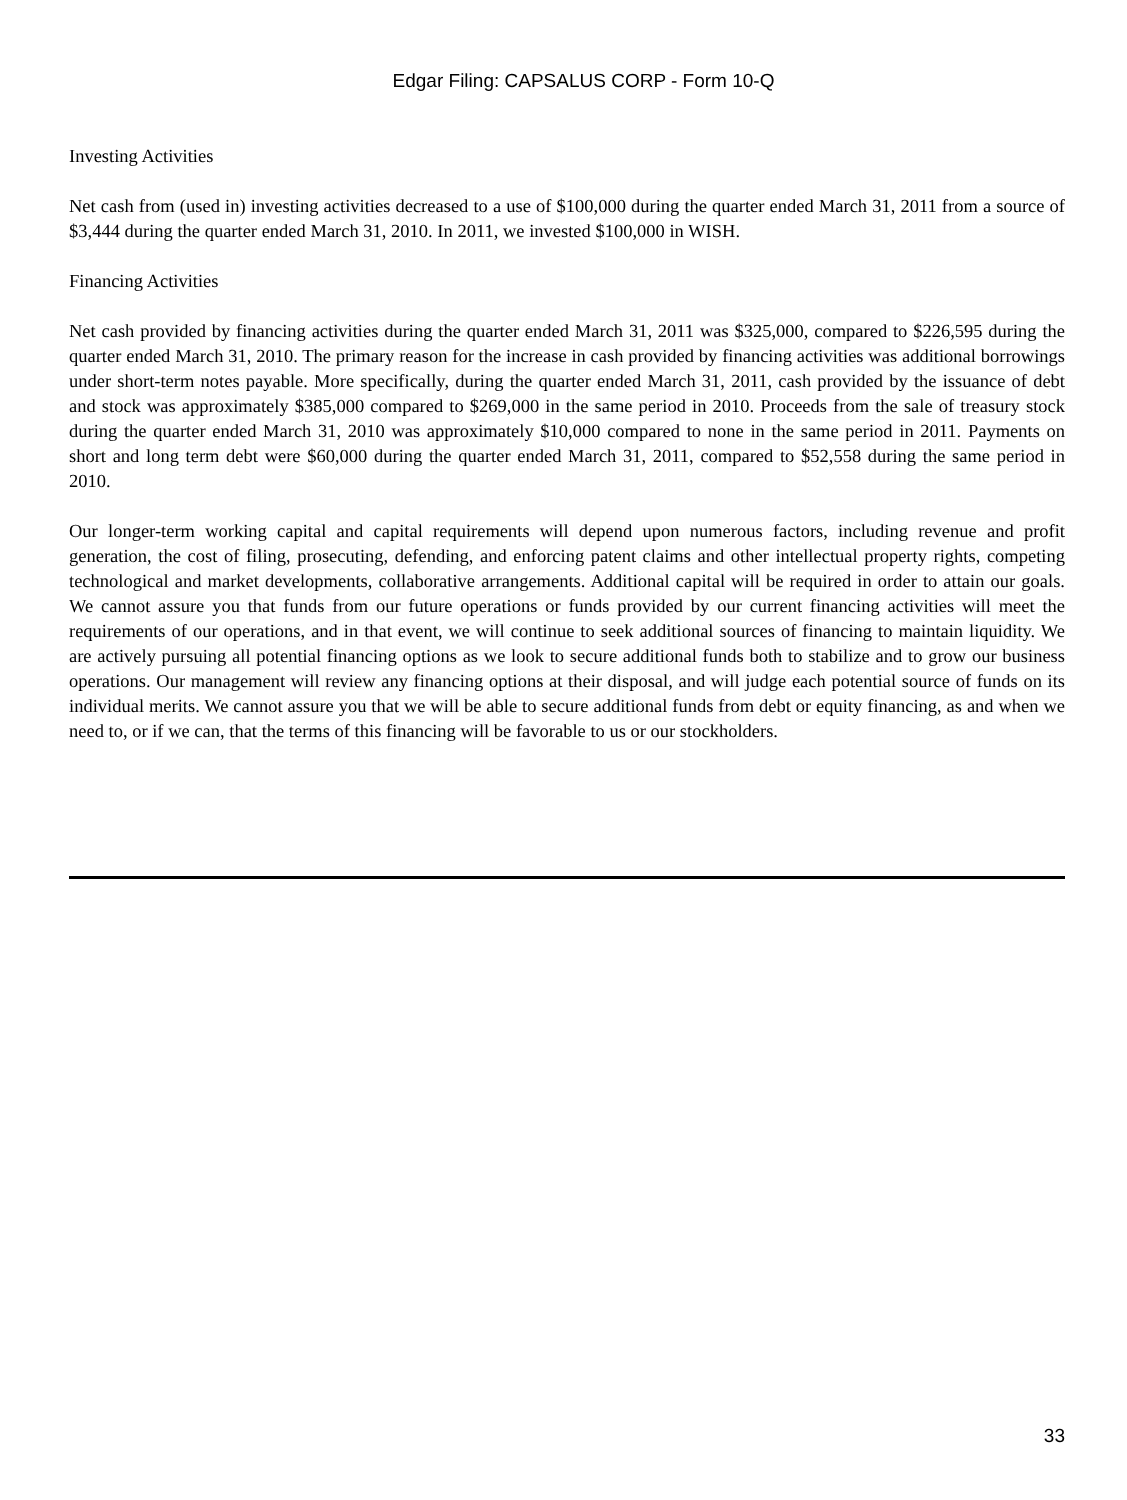Edgar Filing: CAPSALUS CORP - Form 10-Q
Investing Activities
Net cash from (used in) investing activities decreased to a use of $100,000 during the quarter ended March 31, 2011 from a source of $3,444 during the quarter ended March 31, 2010. In 2011, we invested $100,000 in WISH.
Financing Activities
Net cash provided by financing activities during the quarter ended March 31, 2011 was $325,000, compared to $226,595 during the quarter ended March 31, 2010. The primary reason for the increase in cash provided by financing activities was additional borrowings under short-term notes payable. More specifically, during the quarter ended March 31, 2011, cash provided by the issuance of debt and stock was approximately $385,000 compared to $269,000 in the same period in 2010. Proceeds from the sale of treasury stock during the quarter ended March 31, 2010 was approximately $10,000 compared to none in the same period in 2011. Payments on short and long term debt were $60,000 during the quarter ended March 31, 2011, compared to $52,558 during the same period in 2010.
Our longer-term working capital and capital requirements will depend upon numerous factors, including revenue and profit generation, the cost of filing, prosecuting, defending, and enforcing patent claims and other intellectual property rights, competing technological and market developments, collaborative arrangements. Additional capital will be required in order to attain our goals. We cannot assure you that funds from our future operations or funds provided by our current financing activities will meet the requirements of our operations, and in that event, we will continue to seek additional sources of financing to maintain liquidity. We are actively pursuing all potential financing options as we look to secure additional funds both to stabilize and to grow our business operations. Our management will review any financing options at their disposal, and will judge each potential source of funds on its individual merits. We cannot assure you that we will be able to secure additional funds from debt or equity financing, as and when we need to, or if we can, that the terms of this financing will be favorable to us or our stockholders.
33